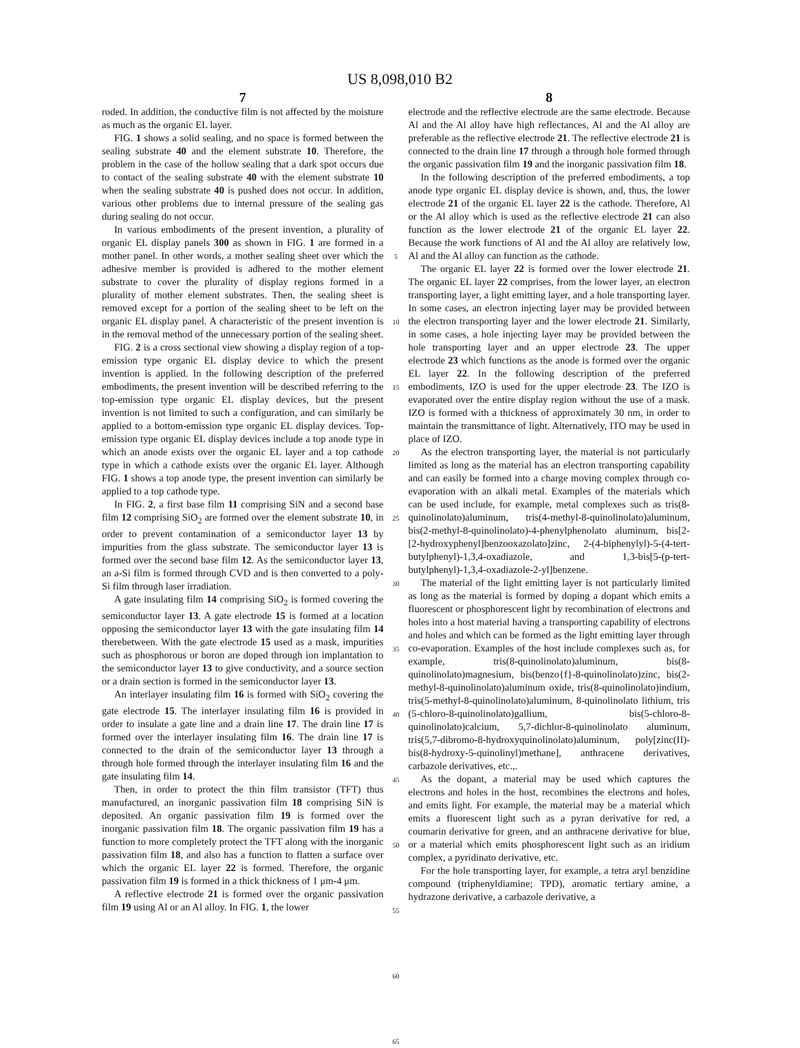US 8,098,010 B2
7
roded. In addition, the conductive film is not affected by the moisture as much as the organic EL layer.
FIG. 1 shows a solid sealing, and no space is formed between the sealing substrate 40 and the element substrate 10. Therefore, the problem in the case of the hollow sealing that a dark spot occurs due to contact of the sealing substrate 40 with the element substrate 10 when the sealing substrate 40 is pushed does not occur. In addition, various other problems due to internal pressure of the sealing gas during sealing do not occur.
In various embodiments of the present invention, a plurality of organic EL display panels 300 as shown in FIG. 1 are formed in a mother panel. In other words, a mother sealing sheet over which the adhesive member is provided is adhered to the mother element substrate to cover the plurality of display regions formed in a plurality of mother element substrates. Then, the sealing sheet is removed except for a portion of the sealing sheet to be left on the organic EL display panel. A characteristic of the present invention is in the removal method of the unnecessary portion of the sealing sheet.
FIG. 2 is a cross sectional view showing a display region of a top-emission type organic EL display device to which the present invention is applied. In the following description of the preferred embodiments, the present invention will be described referring to the top-emission type organic EL display devices, but the present invention is not limited to such a configuration, and can similarly be applied to a bottom-emission type organic EL display devices. Top-emission type organic EL display devices include a top anode type in which an anode exists over the organic EL layer and a top cathode type in which a cathode exists over the organic EL layer. Although FIG. 1 shows a top anode type, the present invention can similarly be applied to a top cathode type.
In FIG. 2, a first base film 11 comprising SiN and a second base film 12 comprising SiO<sub>2</sub> are formed over the element substrate 10, in order to prevent contamination of a semiconductor layer 13 by impurities from the glass substrate. The semiconductor layer 13 is formed over the second base film 12. As the semiconductor layer 13, an a-Si film is formed through CVD and is then converted to a poly-Si film through laser irradiation.
A gate insulating film 14 comprising SiO<sub>2</sub> is formed covering the semiconductor layer 13. A gate electrode 15 is formed at a location opposing the semiconductor layer 13 with the gate insulating film 14 therebetween. With the gate electrode 15 used as a mask, impurities such as phosphorous or boron are doped through ion implantation to the semiconductor layer 13 to give conductivity, and a source section or a drain section is formed in the semiconductor layer 13.
An interlayer insulating film 16 is formed with SiO<sub>2</sub> covering the gate electrode 15. The interlayer insulating film 16 is provided in order to insulate a gate line and a drain line 17. The drain line 17 is formed over the interlayer insulating film 16. The drain line 17 is connected to the drain of the semiconductor layer 13 through a through hole formed through the interlayer insulating film 16 and the gate insulating film 14.
Then, in order to protect the thin film transistor (TFT) thus manufactured, an inorganic passivation film 18 comprising SiN is deposited. An organic passivation film 19 is formed over the inorganic passivation film 18. The organic passivation film 19 has a function to more completely protect the TFT along with the inorganic passivation film 18, and also has a function to flatten a surface over which the organic EL layer 22 is formed. Therefore, the organic passivation film 19 is formed in a thick thickness of 1 μm-4 μm.
A reflective electrode 21 is formed over the organic passivation film 19 using Al or an Al alloy. In FIG. 1, the lower
5
10
15
20
25
30
35
40
45
50
55
60
65
8
electrode and the reflective electrode are the same electrode. Because Al and the Al alloy have high reflectances, Al and the Al alloy are preferable as the reflective electrode 21. The reflective electrode 21 is connected to the drain line 17 through a through hole formed through the organic passivation film 19 and the inorganic passivation film 18.
In the following description of the preferred embodiments, a top anode type organic EL display device is shown, and, thus, the lower electrode 21 of the organic EL layer 22 is the cathode. Therefore, Al or the Al alloy which is used as the reflective electrode 21 can also function as the lower electrode 21 of the organic EL layer 22. Because the work functions of Al and the Al alloy are relatively low, Al and the Al alloy can function as the cathode.
The organic EL layer 22 is formed over the lower electrode 21. The organic EL layer 22 comprises, from the lower layer, an electron transporting layer, a light emitting layer, and a hole transporting layer. In some cases, an electron injecting layer may be provided between the electron transporting layer and the lower electrode 21. Similarly, in some cases, a hole injecting layer may be provided between the hole transporting layer and an upper electrode 23. The upper electrode 23 which functions as the anode is formed over the organic EL layer 22. In the following description of the preferred embodiments, IZO is used for the upper electrode 23. The IZO is evaporated over the entire display region without the use of a mask. IZO is formed with a thickness of approximately 30 nm, in order to maintain the transmittance of light. Alternatively, ITO may be used in place of IZO.
As the electron transporting layer, the material is not particularly limited as long as the material has an electron transporting capability and can easily be formed into a charge moving complex through co-evaporation with an alkali metal. Examples of the materials which can be used include, for example, metal complexes such as tris(8-quinolinolato)aluminum, tris(4-methyl-8-quinolinolato)aluminum, bis(2-methyl-8-quinolinolato)-4-phenylphenolato aluminum, bis[2-[2-hydroxyphenyl]benzooxazolato]zinc, 2-(4-biphenylyl)-5-(4-tert-butylphenyl)-1,3,4-oxadiazole, and 1,3-bis[5-(p-tert-butylphenyl)-1,3,4-oxadiazole-2-yl]benzene.
The material of the light emitting layer is not particularly limited as long as the material is formed by doping a dopant which emits a fluorescent or phosphorescent light by recombination of electrons and holes into a host material having a transporting capability of electrons and holes and which can be formed as the light emitting layer through co-evaporation. Examples of the host include complexes such as, for example, tris(8-quinolinolato)aluminum, bis(8-quinolinolato)magnesium, bis(benzo{f}-8-quinolinolato)zinc, bis(2-methyl-8-quinolinolato)aluminum oxide, tris(8-quinolinolato)indium, tris(5-methyl-8-quinolinolato)aluminum, 8-quinolinolato lithium, tris (5-chloro-8-quinolinolato)gallium, bis(5-chloro-8-quinolinolato)calcium, 5,7-dichlor-8-quinolinolato aluminum, tris(5,7-dibromo-8-hydroxyquinolinolato)aluminum, poly[zinc(II)-bis(8-hydroxy-5-quinolinyl)methane], anthracene derivatives, carbazole derivatives, etc.,.
As the dopant, a material may be used which captures the electrons and holes in the host, recombines the electrons and holes, and emits light. For example, the material may be a material which emits a fluorescent light such as a pyran derivative for red, a coumarin derivative for green, and an anthracene derivative for blue, or a material which emits phosphorescent light such as an iridium complex, a pyridinato derivative, etc.
For the hole transporting layer, for example, a tetra aryl benzidine compound (triphenyldiamine; TPD), aromatic tertiary amine, a hydrazone derivative, a carbazole derivative, a